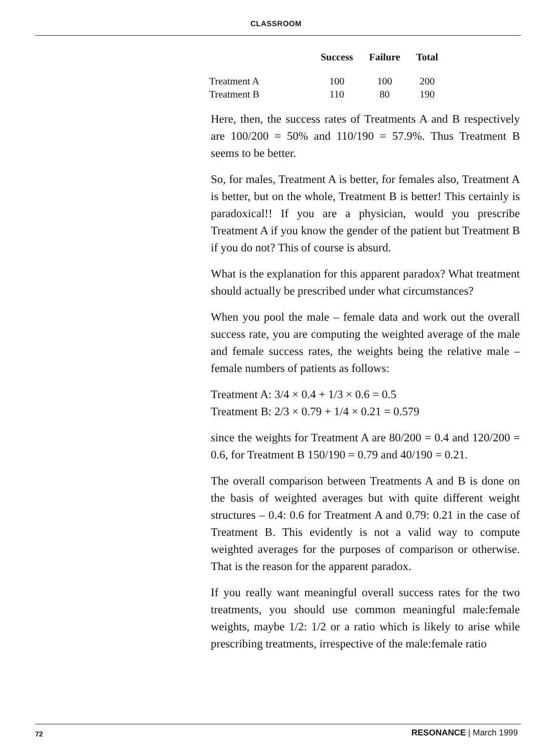CLASSROOM
| | Success | Failure | Total |
| --- | --- | --- | --- |
| Treatment A | 100 | 100 | 200 |
| Treatment B | 110 | 80 | 190 |
Here, then, the success rates of Treatments A and B respectively are 100/200 = 50% and 110/190 = 57.9%. Thus Treatment B seems to be better.
So, for males, Treatment A is better, for females also, Treatment A is better, but on the whole, Treatment B is better! This certainly is paradoxical!! If you are a physician, would you prescribe Treatment A if you know the gender of the patient but Treatment B if you do not? This of course is absurd.
What is the explanation for this apparent paradox? What treatment should actually be prescribed under what circumstances?
When you pool the male – female data and work out the overall success rate, you are computing the weighted average of the male and female success rates, the weights being the relative male – female numbers of patients as follows:
Treatment A: 3/4 × 0.4 + 1/3 × 0.6 = 0.5
Treatment B: 2/3 × 0.79 + 1/4 × 0.21 = 0.579
since the weights for Treatment A are 80/200 = 0.4 and 120/200 = 0.6, for Treatment B 150/190 = 0.79 and 40/190 = 0.21.
The overall comparison between Treatments A and B is done on the basis of weighted averages but with quite different weight structures – 0.4: 0.6 for Treatment A and 0.79: 0.21 in the case of Treatment B. This evidently is not a valid way to compute weighted averages for the purposes of comparison or otherwise. That is the reason for the apparent paradox.
If you really want meaningful overall success rates for the two treatments, you should use common meaningful male:female weights, maybe 1/2: 1/2 or a ratio which is likely to arise while prescribing treatments, irrespective of the male:female ratio
72 RESONANCE | March 1999